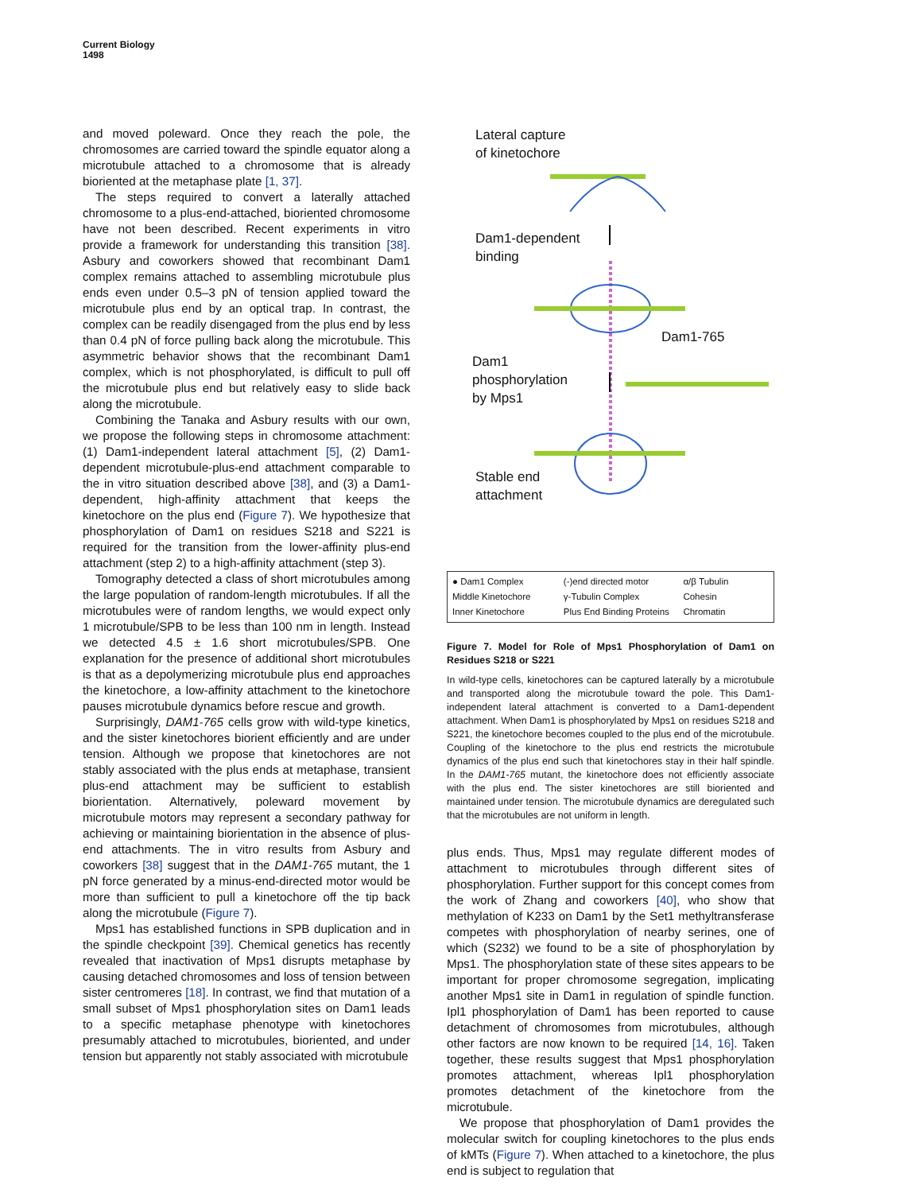Current Biology
1498
and moved poleward. Once they reach the pole, the chromosomes are carried toward the spindle equator along a microtubule attached to a chromosome that is already bioriented at the metaphase plate [1, 37].
The steps required to convert a laterally attached chromosome to a plus-end-attached, bioriented chromosome have not been described. Recent experiments in vitro provide a framework for understanding this transition [38]. Asbury and coworkers showed that recombinant Dam1 complex remains attached to assembling microtubule plus ends even under 0.5–3 pN of tension applied toward the microtubule plus end by an optical trap. In contrast, the complex can be readily disengaged from the plus end by less than 0.4 pN of force pulling back along the microtubule. This asymmetric behavior shows that the recombinant Dam1 complex, which is not phosphorylated, is difficult to pull off the microtubule plus end but relatively easy to slide back along the microtubule.
Combining the Tanaka and Asbury results with our own, we propose the following steps in chromosome attachment: (1) Dam1-independent lateral attachment [5], (2) Dam1-dependent microtubule-plus-end attachment comparable to the in vitro situation described above [38], and (3) a Dam1-dependent, high-affinity attachment that keeps the kinetochore on the plus end (Figure 7). We hypothesize that phosphorylation of Dam1 on residues S218 and S221 is required for the transition from the lower-affinity plus-end attachment (step 2) to a high-affinity attachment (step 3).
Tomography detected a class of short microtubules among the large population of random-length microtubules. If all the microtubules were of random lengths, we would expect only 1 microtubule/SPB to be less than 100 nm in length. Instead we detected 4.5 ± 1.6 short microtubules/SPB. One explanation for the presence of additional short microtubules is that as a depolymerizing microtubule plus end approaches the kinetochore, a low-affinity attachment to the kinetochore pauses microtubule dynamics before rescue and growth.
Surprisingly, DAM1-765 cells grow with wild-type kinetics, and the sister kinetochores biorient efficiently and are under tension. Although we propose that kinetochores are not stably associated with the plus ends at metaphase, transient plus-end attachment may be sufficient to establish biorientation. Alternatively, poleward movement by microtubule motors may represent a secondary pathway for achieving or maintaining biorientation in the absence of plus-end attachments. The in vitro results from Asbury and coworkers [38] suggest that in the DAM1-765 mutant, the 1 pN force generated by a minus-end-directed motor would be more than sufficient to pull a kinetochore off the tip back along the microtubule (Figure 7).
Mps1 has established functions in SPB duplication and in the spindle checkpoint [39]. Chemical genetics has recently revealed that inactivation of Mps1 disrupts metaphase by causing detached chromosomes and loss of tension between sister centromeres [18]. In contrast, we find that mutation of a small subset of Mps1 phosphorylation sites on Dam1 leads to a specific metaphase phenotype with kinetochores presumably attached to microtubules, bioriented, and under tension but apparently not stably associated with microtubule
Lateral capture
of kinetochore
Dam1-dependent
binding
Dam1-765
Dam1
phosphorylation
by Mps1
Stable end
attachment
● Dam1 Complex (-)end directed motor α/β Tubulin Middle Kinetochore γ-Tubulin Complex Cohesin Inner Kinetochore Plus End Binding Proteins Chromatin
Figure 7. Model for Role of Mps1 Phosphorylation of Dam1 on Residues S218 or S221
In wild-type cells, kinetochores can be captured laterally by a microtubule and transported along the microtubule toward the pole. This Dam1-independent lateral attachment is converted to a Dam1-dependent attachment. When Dam1 is phosphorylated by Mps1 on residues S218 and S221, the kinetochore becomes coupled to the plus end of the microtubule. Coupling of the kinetochore to the plus end restricts the microtubule dynamics of the plus end such that kinetochores stay in their half spindle. In the DAM1-765 mutant, the kinetochore does not efficiently associate with the plus end. The sister kinetochores are still bioriented and maintained under tension. The microtubule dynamics are deregulated such that the microtubules are not uniform in length.
plus ends. Thus, Mps1 may regulate different modes of attachment to microtubules through different sites of phosphorylation. Further support for this concept comes from the work of Zhang and coworkers [40], who show that methylation of K233 on Dam1 by the Set1 methyltransferase competes with phosphorylation of nearby serines, one of which (S232) we found to be a site of phosphorylation by Mps1. The phosphorylation state of these sites appears to be important for proper chromosome segregation, implicating another Mps1 site in Dam1 in regulation of spindle function. Ipl1 phosphorylation of Dam1 has been reported to cause detachment of chromosomes from microtubules, although other factors are now known to be required [14, 16]. Taken together, these results suggest that Mps1 phosphorylation promotes attachment, whereas Ipl1 phosphorylation promotes detachment of the kinetochore from the microtubule.
We propose that phosphorylation of Dam1 provides the molecular switch for coupling kinetochores to the plus ends of kMTs (Figure 7). When attached to a kinetochore, the plus end is subject to regulation that